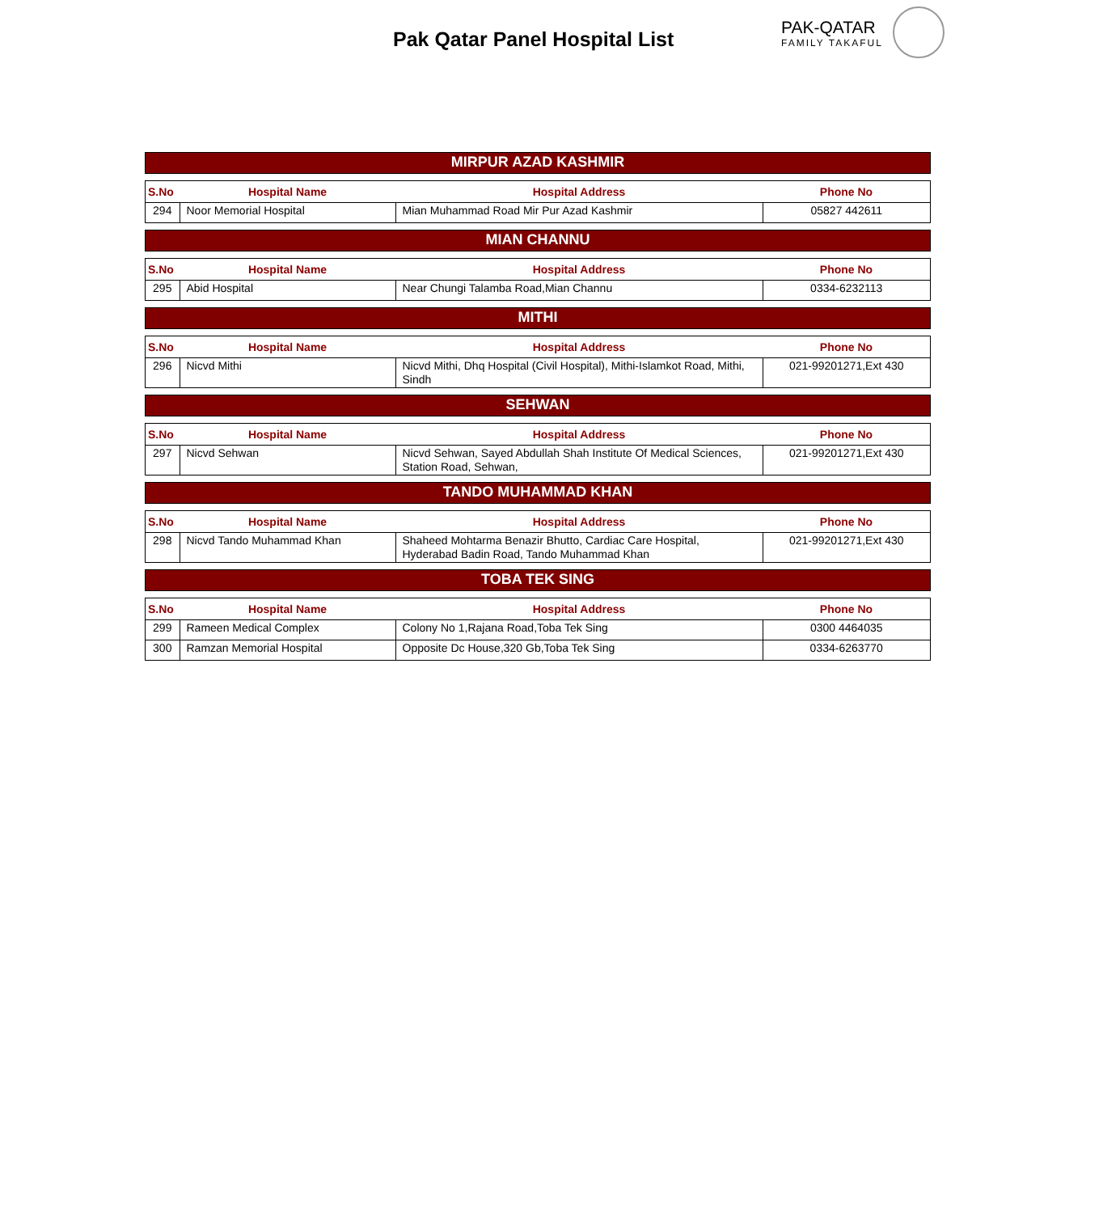Pak Qatar Panel Hospital List PAK-QATAR
FAMILY TAKAFUL
MIRPUR AZAD KASHMIR
| S.No | Hospital Name | Hospital Address | Phone No |
| --- | --- | --- | --- |
| 294 | Noor Memorial Hospital | Mian Muhammad Road Mir Pur Azad Kashmir | 05827 442611 |
MIAN CHANNU
| S.No | Hospital Name | Hospital Address | Phone No |
| --- | --- | --- | --- |
| 295 | Abid Hospital | Near Chungi Talamba Road,Mian Channu | 0334-6232113 |
MITHI
| S.No | Hospital Name | Hospital Address | Phone No |
| --- | --- | --- | --- |
| 296 | Nicvd Mithi | Nicvd Mithi, Dhq Hospital (Civil Hospital), Mithi-Islamkot Road, Mithi, Sindh | 021-99201271,Ext 430 |
SEHWAN
| S.No | Hospital Name | Hospital Address | Phone No |
| --- | --- | --- | --- |
| 297 | Nicvd Sehwan | Nicvd Sehwan, Sayed Abdullah Shah Institute Of Medical Sciences, Station Road, Sehwan, | 021-99201271,Ext 430 |
TANDO MUHAMMAD KHAN
| S.No | Hospital Name | Hospital Address | Phone No |
| --- | --- | --- | --- |
| 298 | Nicvd Tando Muhammad Khan | Shaheed Mohtarma Benazir Bhutto, Cardiac Care Hospital, Hyderabad Badin Road, Tando Muhammad Khan | 021-99201271,Ext 430 |
TOBA TEK SING
| S.No | Hospital Name | Hospital Address | Phone No |
| --- | --- | --- | --- |
| 299 | Rameen Medical Complex | Colony No 1,Rajana Road,Toba Tek Sing | 0300 4464035 |
| 300 | Ramzan Memorial Hospital | Opposite Dc House,320 Gb,Toba Tek Sing | 0334-6263770 |